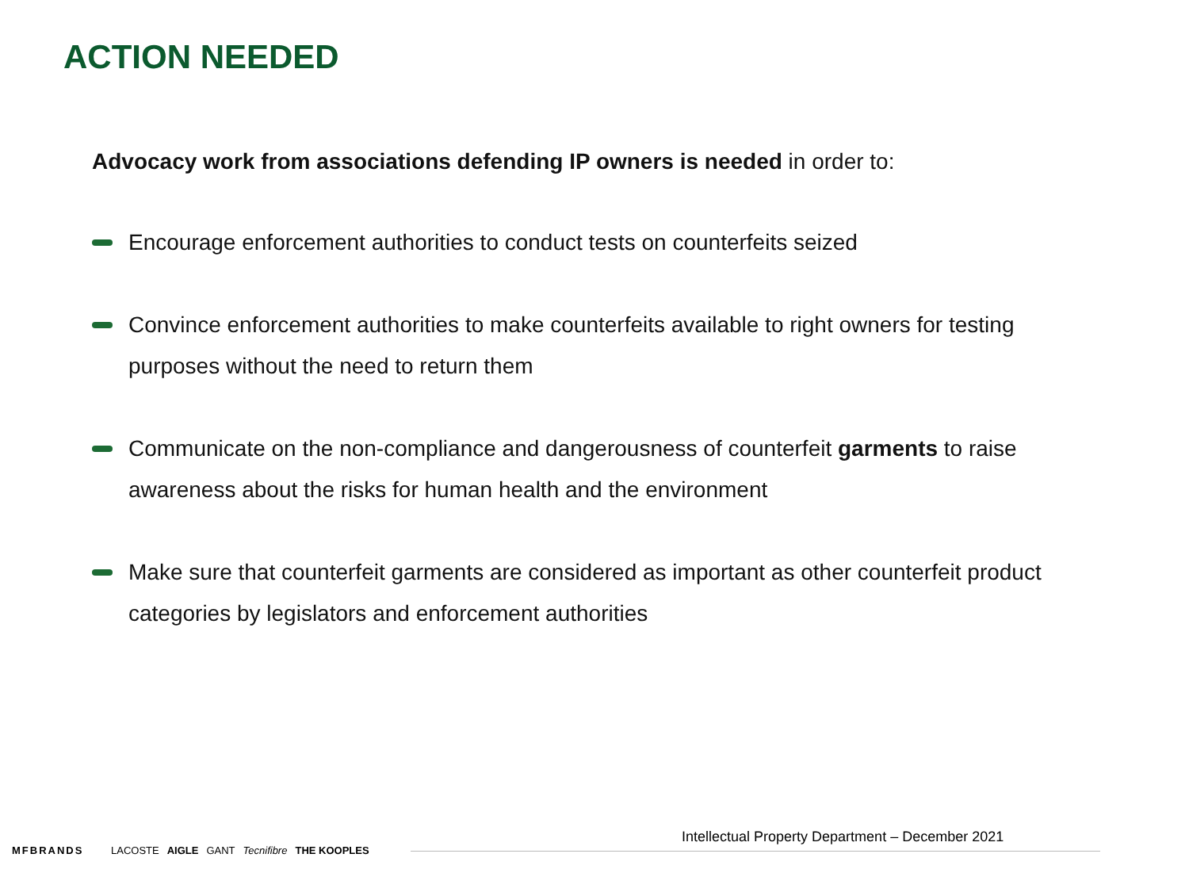ACTION NEEDED
Advocacy work from associations defending IP owners is needed in order to:
Encourage enforcement authorities to conduct tests on counterfeits seized
Convince enforcement authorities to make counterfeits available to right owners for testing purposes without the need to return them
Communicate on the non-compliance and dangerousness of counterfeit garments to raise awareness about the risks for human health and the environment
Make sure that counterfeit garments are considered as important as other counterfeit product categories by legislators and enforcement authorities
Intellectual Property Department – December 2021
MFBRANDS
LACOSTE AIGLE GANT Tecnifibre THE KOOPLES